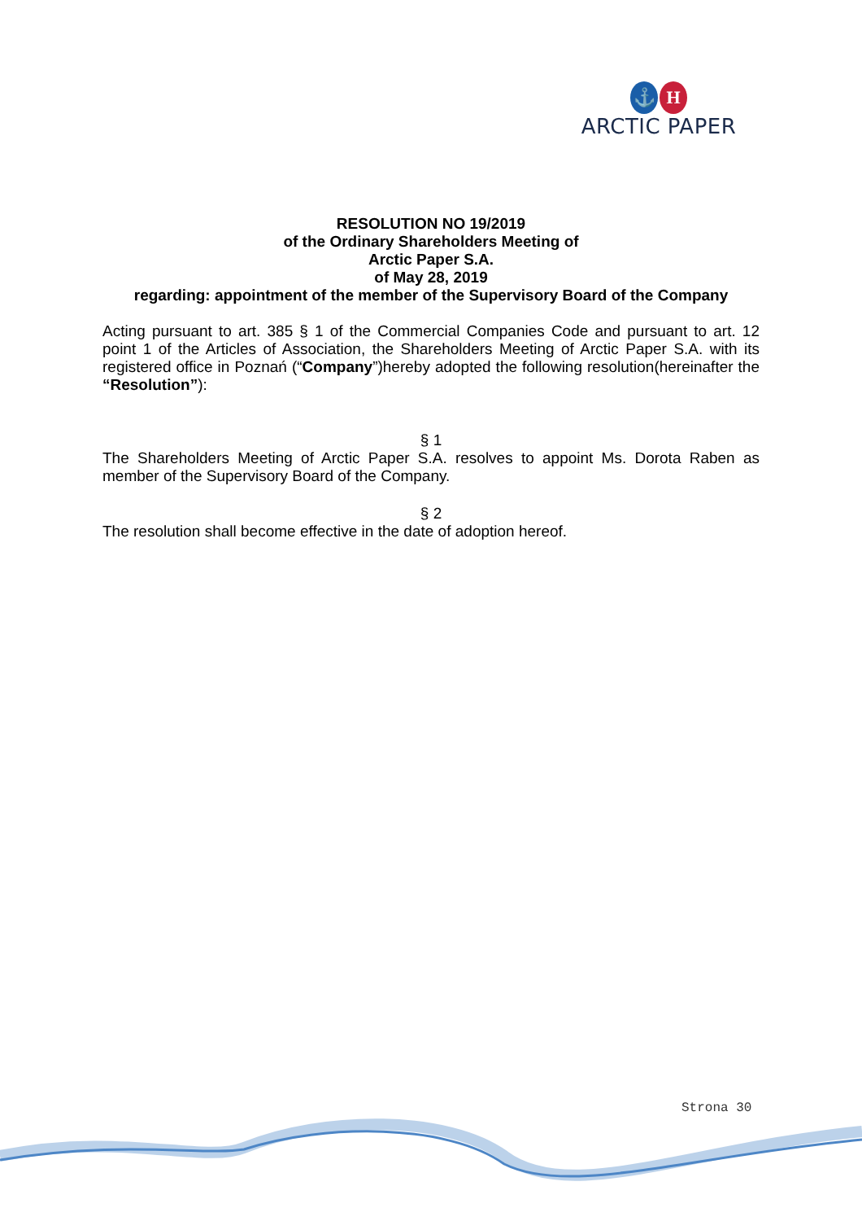⚓ H
ARCTIC PAPER
RESOLUTION NO 19/2019
of the Ordinary Shareholders Meeting of
Arctic Paper S.A.
of May 28, 2019
regarding: appointment of the member of the Supervisory Board of the Company
Acting pursuant to art. 385 § 1 of the Commercial Companies Code and pursuant to art. 12 point 1 of the Articles of Association, the Shareholders Meeting of Arctic Paper S.A. with its registered office in Poznań (“Company”)hereby adopted the following resolution(hereinafter the “Resolution”):
§ 1
The Shareholders Meeting of Arctic Paper S.A. resolves to appoint Ms. Dorota Raben as member of the Supervisory Board of the Company.
§ 2
The resolution shall become effective in the date of adoption hereof.
Strona 30